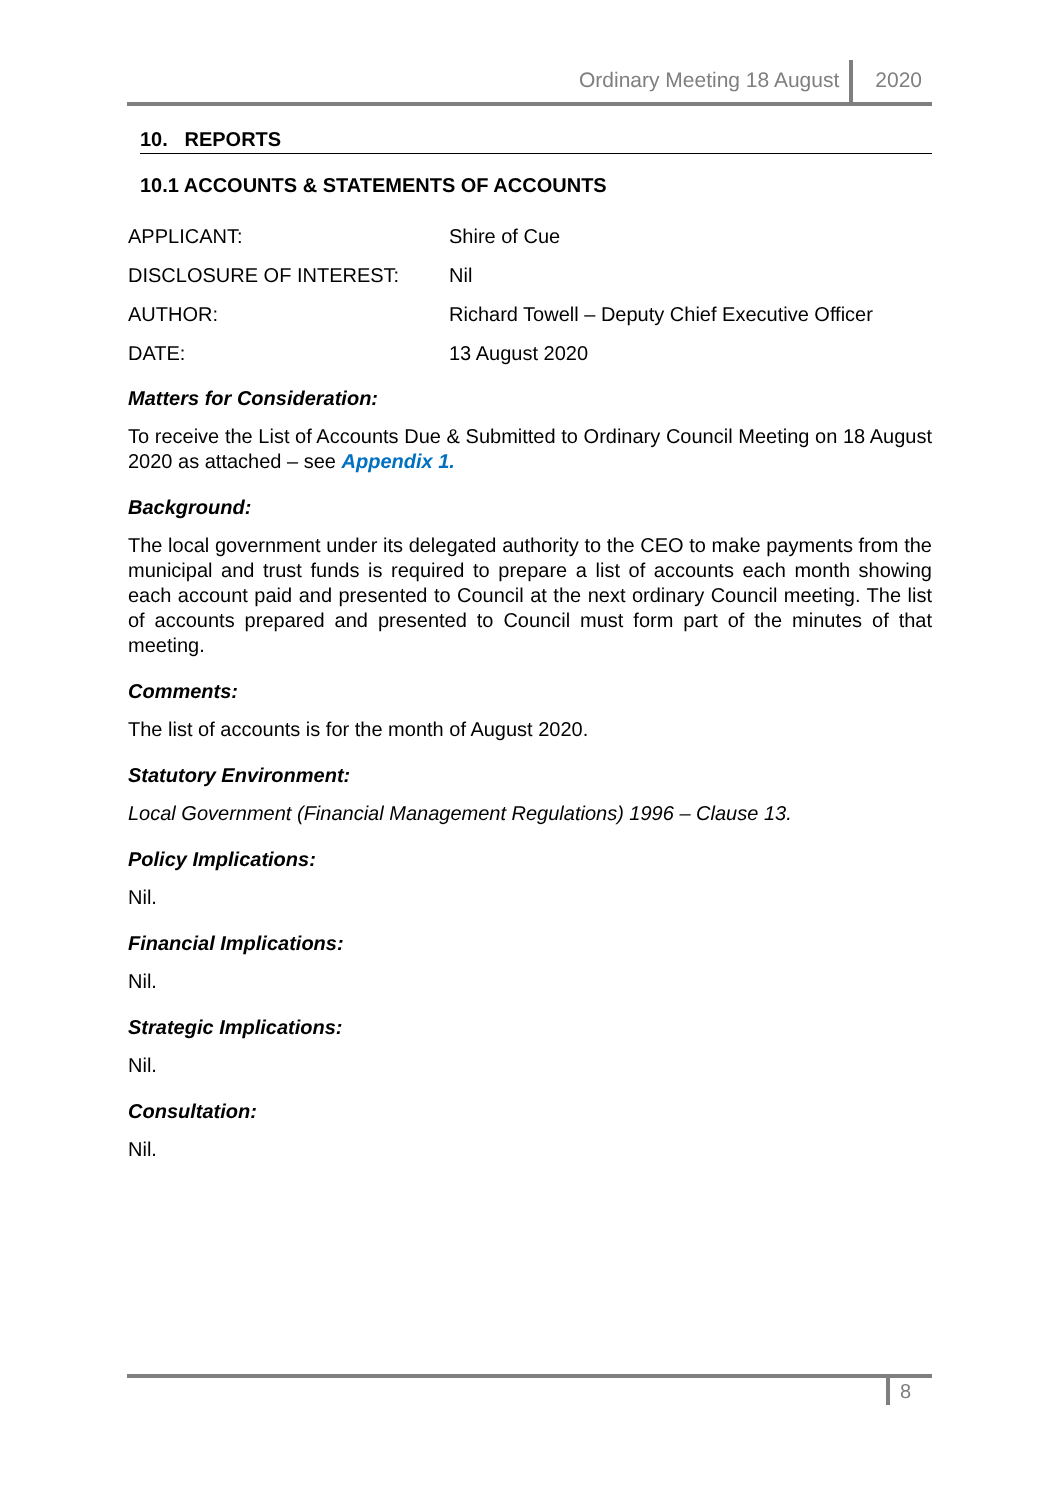Ordinary Meeting 18 August 2020
10. REPORTS
10.1 ACCOUNTS & STATEMENTS OF ACCOUNTS
APPLICANT: Shire of Cue
DISCLOSURE OF INTEREST: Nil
AUTHOR: Richard Towell – Deputy Chief Executive Officer
DATE: 13 August 2020
Matters for Consideration:
To receive the List of Accounts Due & Submitted to Ordinary Council Meeting on 18 August 2020 as attached – see Appendix 1.
Background:
The local government under its delegated authority to the CEO to make payments from the municipal and trust funds is required to prepare a list of accounts each month showing each account paid and presented to Council at the next ordinary Council meeting. The list of accounts prepared and presented to Council must form part of the minutes of that meeting.
Comments:
The list of accounts is for the month of August 2020.
Statutory Environment:
Local Government (Financial Management Regulations) 1996 – Clause 13.
Policy Implications:
Nil.
Financial Implications:
Nil.
Strategic Implications:
Nil.
Consultation:
Nil.
8